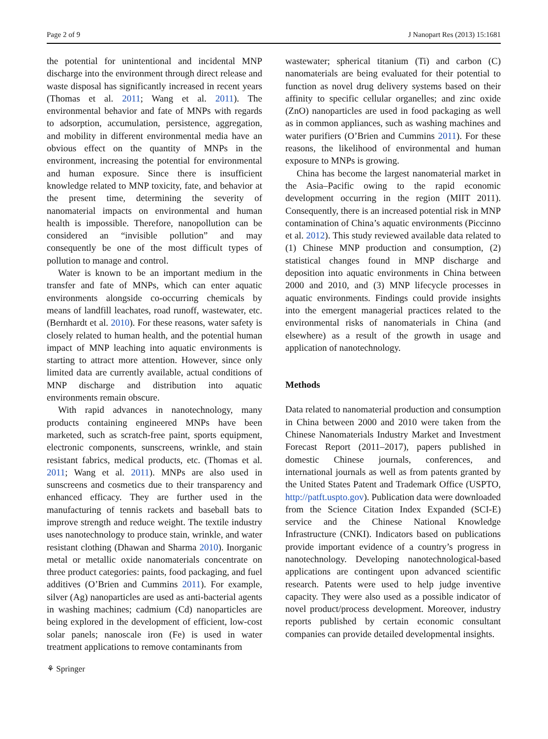Page 2 of 9 J Nanopart Res (2013) 15:1681
the potential for unintentional and incidental MNP discharge into the environment through direct release and waste disposal has significantly increased in recent years (Thomas et al. 2011; Wang et al. 2011). The environmental behavior and fate of MNPs with regards to adsorption, accumulation, persistence, aggregation, and mobility in different environmental media have an obvious effect on the quantity of MNPs in the environment, increasing the potential for environmental and human exposure. Since there is insufficient knowledge related to MNP toxicity, fate, and behavior at the present time, determining the severity of nanomaterial impacts on environmental and human health is impossible. Therefore, nanopollution can be considered an “invisible pollution” and may consequently be one of the most difficult types of pollution to manage and control.
Water is known to be an important medium in the transfer and fate of MNPs, which can enter aquatic environments alongside co-occurring chemicals by means of landfill leachates, road runoff, wastewater, etc. (Bernhardt et al. 2010). For these reasons, water safety is closely related to human health, and the potential human impact of MNP leaching into aquatic environments is starting to attract more attention. However, since only limited data are currently available, actual conditions of MNP discharge and distribution into aquatic environments remain obscure.
With rapid advances in nanotechnology, many products containing engineered MNPs have been marketed, such as scratch-free paint, sports equipment, electronic components, sunscreens, wrinkle, and stain resistant fabrics, medical products, etc. (Thomas et al. 2011; Wang et al. 2011). MNPs are also used in sunscreens and cosmetics due to their transparency and enhanced efficacy. They are further used in the manufacturing of tennis rackets and baseball bats to improve strength and reduce weight. The textile industry uses nanotechnology to produce stain, wrinkle, and water resistant clothing (Dhawan and Sharma 2010). Inorganic metal or metallic oxide nanomaterials concentrate on three product categories: paints, food packaging, and fuel additives (O’Brien and Cummins 2011). For example, silver (Ag) nanoparticles are used as anti-bacterial agents in washing machines; cadmium (Cd) nanoparticles are being explored in the development of efficient, low-cost solar panels; nanoscale iron (Fe) is used in water treatment applications to remove contaminants from
⚘ Springer
wastewater; spherical titanium (Ti) and carbon (C) nanomaterials are being evaluated for their potential to function as novel drug delivery systems based on their affinity to specific cellular organelles; and zinc oxide (ZnO) nanoparticles are used in food packaging as well as in common appliances, such as washing machines and water purifiers (O’Brien and Cummins 2011). For these reasons, the likelihood of environmental and human exposure to MNPs is growing.
China has become the largest nanomaterial market in the Asia–Pacific owing to the rapid economic development occurring in the region (MIIT 2011). Consequently, there is an increased potential risk in MNP contamination of China’s aquatic environments (Piccinno et al. 2012). This study reviewed available data related to (1) Chinese MNP production and consumption, (2) statistical changes found in MNP discharge and deposition into aquatic environments in China between 2000 and 2010, and (3) MNP lifecycle processes in aquatic environments. Findings could provide insights into the emergent managerial practices related to the environmental risks of nanomaterials in China (and elsewhere) as a result of the growth in usage and application of nanotechnology.
Methods
Data related to nanomaterial production and consumption in China between 2000 and 2010 were taken from the Chinese Nanomaterials Industry Market and Investment Forecast Report (2011–2017), papers published in domestic Chinese journals, conferences, and international journals as well as from patents granted by the United States Patent and Trademark Office (USPTO, http://patft.uspto.gov). Publication data were downloaded from the Science Citation Index Expanded (SCI-E) service and the Chinese National Knowledge Infrastructure (CNKI). Indicators based on publications provide important evidence of a country’s progress in nanotechnology. Developing nanotechnological-based applications are contingent upon advanced scientific research. Patents were used to help judge inventive capacity. They were also used as a possible indicator of novel product/process development. Moreover, industry reports published by certain economic consultant companies can provide detailed developmental insights.